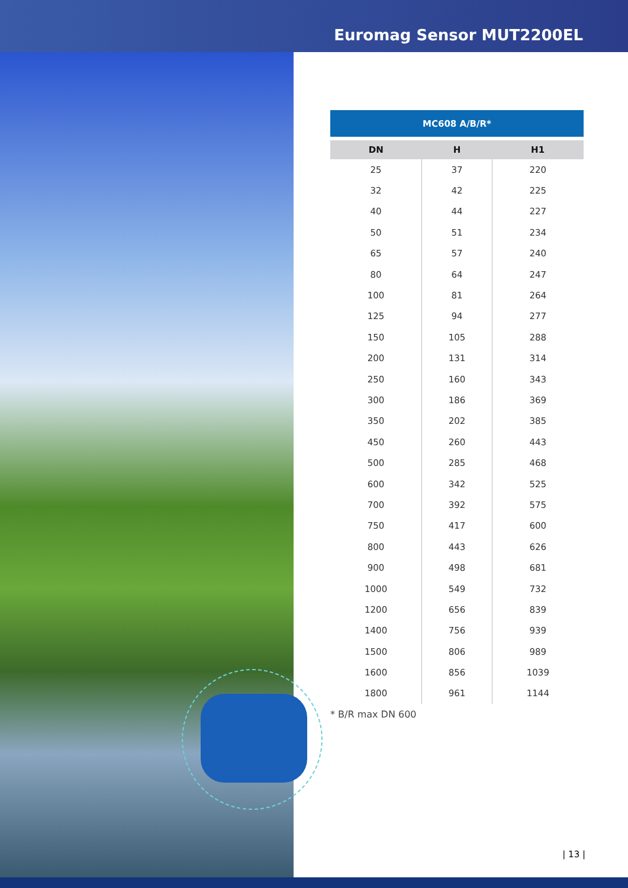Euromag Sensor MUT2200EL
| MC608 A/B/R* | | |
| --- | --- | --- |
| DN | H | H1 |
| 25 | 37 | 220 |
| 32 | 42 | 225 |
| 40 | 44 | 227 |
| 50 | 51 | 234 |
| 65 | 57 | 240 |
| 80 | 64 | 247 |
| 100 | 81 | 264 |
| 125 | 94 | 277 |
| 150 | 105 | 288 |
| 200 | 131 | 314 |
| 250 | 160 | 343 |
| 300 | 186 | 369 |
| 350 | 202 | 385 |
| 450 | 260 | 443 |
| 500 | 285 | 468 |
| 600 | 342 | 525 |
| 700 | 392 | 575 |
| 750 | 417 | 600 |
| 800 | 443 | 626 |
| 900 | 498 | 681 |
| 1000 | 549 | 732 |
| 1200 | 656 | 839 |
| 1400 | 756 | 939 |
| 1500 | 806 | 989 |
| 1600 | 856 | 1039 |
| 1800 | 961 | 1144 |
* B/R max DN 600
| 13 |